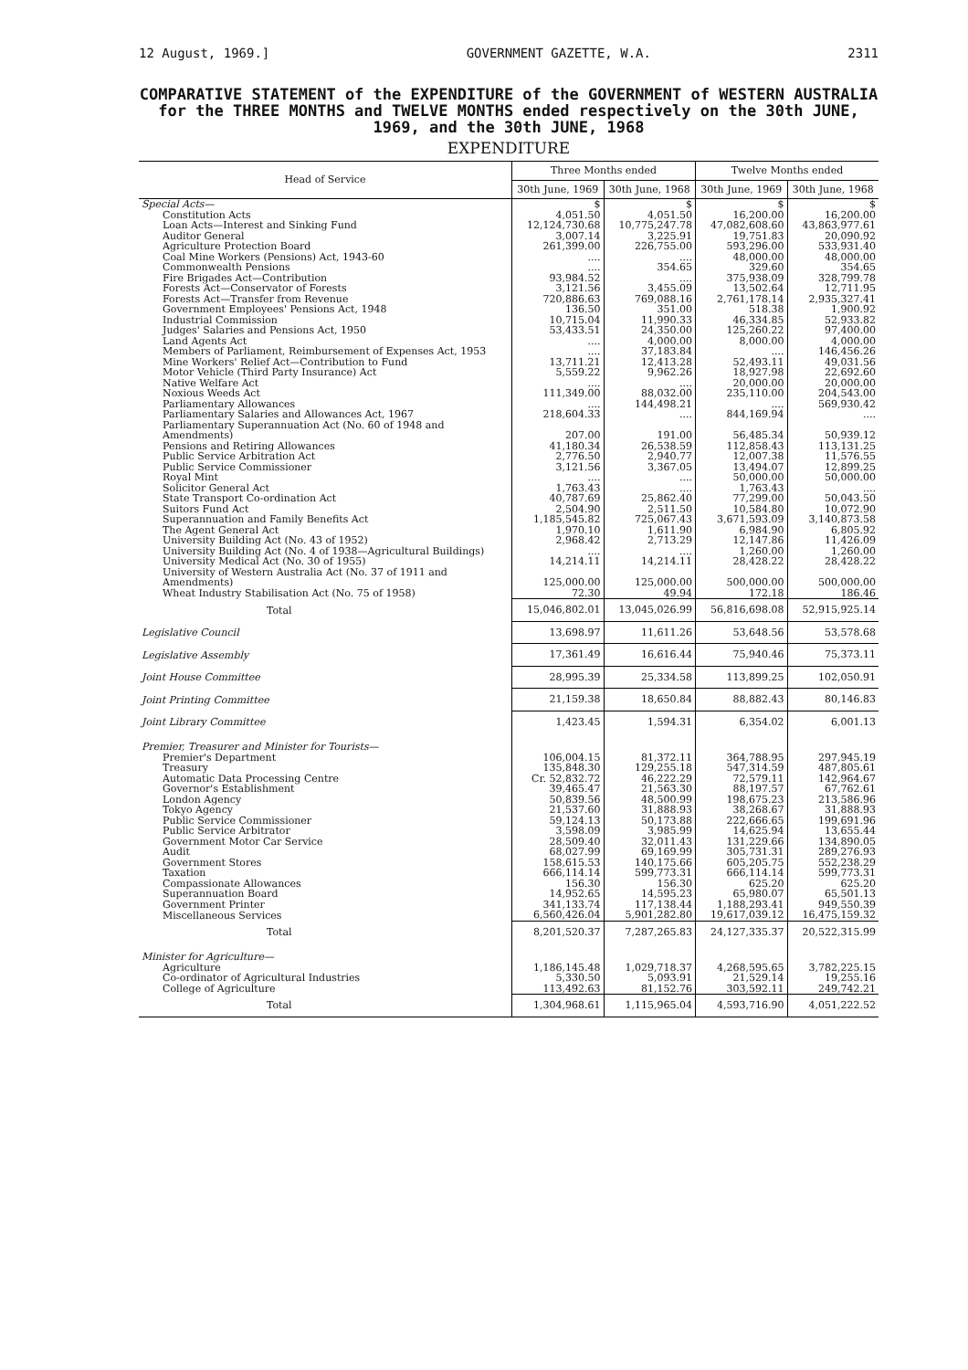12 August, 1969.] GOVERNMENT GAZETTE, W.A. 2311
COMPARATIVE STATEMENT of the EXPENDITURE of the GOVERNMENT of WESTERN AUSTRALIA for the THREE MONTHS and TWELVE MONTHS ended respectively on the 30th JUNE, 1969, and the 30th JUNE, 1968
EXPENDITURE
| Head of Service | Three Months ended | | Twelve Months ended | |
| --- | --- | --- | --- | --- |
| | 30th June, 1969 | 30th June, 1968 | 30th June, 1969 | 30th June, 1968 |
| Special Acts— | $ | $ | $ | $ |
| Constitution Acts | 4,051.50 | 4,051.50 | 16,200.00 | 16,200.00 |
| Loan Acts—Interest and Sinking Fund | 12,124,730.68 | 10,775,247.78 | 47,082,608.60 | 43,863,977.61 |
| Auditor General | 3,007.14 | 3,225.91 | 19,751.83 | 20,090.92 |
| Agriculture Protection Board | 261,399.00 | 226,755.00 | 593,296.00 | 533,931.40 |
| Coal Mine Workers (Pensions) Act, 1943-60 | .... | .... | 48,000.00 | 48,000.00 |
| Commonwealth Pensions | .... | 354.65 | 329.60 | 354.65 |
| Fire Brigades Act—Contribution | 93,984.52 | .... | 375,938.09 | 328,799.78 |
| Forests Act—Conservator of Forests | 3,121.56 | 3,455.09 | 13,502.64 | 12,711.95 |
| Forests Act—Transfer from Revenue | 720,886.63 | 769,088.16 | 2,761,178.14 | 2,935,327.41 |
| Government Employees' Pensions Act, 1948 | 136.50 | 351.00 | 518.38 | 1,900.92 |
| Industrial Commission | 10,715.04 | 11,990.33 | 46,334.85 | 52,933.82 |
| Judges' Salaries and Pensions Act, 1950 | 53,433.51 | 24,350.00 | 125,260.22 | 97,400.00 |
| Land Agents Act | .... | 4,000.00 | 8,000.00 | 4,000.00 |
| Members of Parliament, Reimbursement of Expenses Act, 1953 | .... | 37,183.84 | .... | 146,456.26 |
| Mine Workers' Relief Act—Contribution to Fund | 13,711.21 | 12,413.28 | 52,493.11 | 49,031.56 |
| Motor Vehicle (Third Party Insurance) Act | 5,559.22 | 9,962.26 | 18,927.98 | 22,692.60 |
| Native Welfare Act | .... | .... | 20,000.00 | 20,000.00 |
| Noxious Weeds Act | 111,349.00 | 88,032.00 | 235,110.00 | 204,543.00 |
| Parliamentary Allowances | .... | 144,498.21 | .... | 569,930.42 |
| Parliamentary Salaries and Allowances Act, 1967 | 218,604.33 | .... | 844,169.94 | .... |
| Parliamentary Superannuation Act (No. 60 of 1948 and Amendments) | 207.00 | 191.00 | 56,485.34 | 50,939.12 |
| Pensions and Retiring Allowances | 41,180.34 | 26,538.59 | 112,858.43 | 113,131.25 |
| Public Service Arbitration Act | 2,776.50 | 2,940.77 | 12,007.38 | 11,576.55 |
| Public Service Commissioner | 3,121.56 | 3,367.05 | 13,494.07 | 12,899.25 |
| Royal Mint | .... | .... | 50,000.00 | 50,000.00 |
| Solicitor General Act | 1,763.43 | .... | 1,763.43 | .... |
| State Transport Co-ordination Act | 40,787.69 | 25,862.40 | 77,299.00 | 50,043.50 |
| Suitors Fund Act | 2,504.90 | 2,511.50 | 10,584.80 | 10,072.90 |
| Superannuation and Family Benefits Act | 1,185,545.82 | 725,067.43 | 3,671,593.09 | 3,140,873.58 |
| The Agent General Act | 1,970.10 | 1,611.90 | 6,984.90 | 6,805.92 |
| University Building Act (No. 43 of 1952) | 2,968.42 | 2,713.29 | 12,147.86 | 11,426.09 |
| University Building Act (No. 4 of 1938—Agricultural Buildings) | .... | .... | 1,260.00 | 1,260.00 |
| University Medical Act (No. 30 of 1955) | 14,214.11 | 14,214.11 | 28,428.22 | 28,428.22 |
| University of Western Australia Act (No. 37 of 1911 and Amendments) | 125,000.00 | 125,000.00 | 500,000.00 | 500,000.00 |
| Wheat Industry Stabilisation Act (No. 75 of 1958) | 72.30 | 49.94 | 172.18 | 186.46 |
| Total | 15,046,802.01 | 13,045,026.99 | 56,816,698.08 | 52,915,925.14 |
| Legislative Council | 13,698.97 | 11,611.26 | 53,648.56 | 53,578.68 |
| Legislative Assembly | 17,361.49 | 16,616.44 | 75,940.46 | 75,373.11 |
| Joint House Committee | 28,995.39 | 25,334.58 | 113,899.25 | 102,050.91 |
| Joint Printing Committee | 21,159.38 | 18,650.84 | 88,882.43 | 80,146.83 |
| Joint Library Committee | 1,423.45 | 1,594.31 | 6,354.02 | 6,001.13 |
| Premier, Treasurer and Minister for Tourists— | | | | |
| Premier's Department | 106,004.15 | 81,372.11 | 364,788.95 | 297,945.19 |
| Treasury | 135,848.30 | 129,255.18 | 547,314.59 | 487,805.61 |
| Automatic Data Processing Centre | Cr. 52,832.72 | 46,222.29 | 72,579.11 | 142,964.67 |
| Governor's Establishment | 39,465.47 | 21,563.30 | 88,197.57 | 67,762.61 |
| London Agency | 50,839.56 | 48,500.99 | 198,675.23 | 213,586.96 |
| Tokyo Agency | 21,537.60 | 31,888.93 | 38,268.67 | 31,888.93 |
| Public Service Commissioner | 59,124.13 | 50,173.88 | 222,666.65 | 199,691.96 |
| Public Service Arbitrator | 3,598.09 | 3,985.99 | 14,625.94 | 13,655.44 |
| Government Motor Car Service | 28,509.40 | 32,011.43 | 131,229.66 | 134,890.05 |
| Audit | 68,027.99 | 69,169.99 | 305,731.31 | 289,276.93 |
| Government Stores | 158,615.53 | 140,175.66 | 605,205.75 | 552,238.29 |
| Taxation | 666,114.14 | 599,773.31 | 666,114.14 | 599,773.31 |
| Compassionate Allowances | 156.30 | 156.30 | 625.20 | 625.20 |
| Superannuation Board | 14,952.65 | 14,595.23 | 65,980.07 | 65,501.13 |
| Government Printer | 341,133.74 | 117,138.44 | 1,188,293.41 | 949,550.39 |
| Miscellaneous Services | 6,560,426.04 | 5,901,282.80 | 19,617,039.12 | 16,475,159.32 |
| Total | 8,201,520.37 | 7,287,265.83 | 24,127,335.37 | 20,522,315.99 |
| Minister for Agriculture— | | | | |
| Agriculture | 1,186,145.48 | 1,029,718.37 | 4,268,595.65 | 3,782,225.15 |
| Co-ordinator of Agricultural Industries | 5,330.50 | 5,093.91 | 21,529.14 | 19,255.16 |
| College of Agriculture | 113,492.63 | 81,152.76 | 303,592.11 | 249,742.21 |
| Total | 1,304,968.61 | 1,115,965.04 | 4,593,716.90 | 4,051,222.52 |